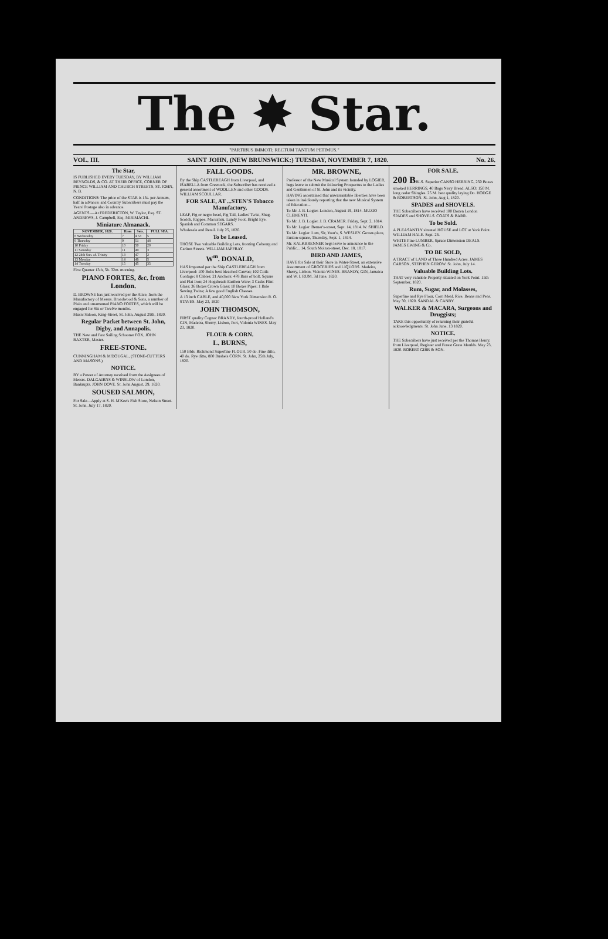The ✸ Star.
"PARTIBUS IMMOTI; RECTUM TANTUM PETIMUS."
VOL. III. SAINT JOHN, (NEW BRUNSWICK:) TUESDAY, NOVEMBER 7, 1820. No. 26.
The Star,
IS PUBLISHED EVERY TUESDAY, BY WILLIAM REYNOLDS, & CO. AT THEIR OFFICE, CORNER OF PRINCE WILLIAM AND CHURCH STREETS, ST. JOHN, N. B.
CONDITIONS: The price of the STAR is 15s. per Annum, half in advance; and Country Subscribers must pay the Years' Postage also in advance.
AGENTS.—At FREDERICTON, W. Taylor, Esq. ST. ANDREWS, J. Campbell, Esq. MIRIMACHI.
Miniature Almanack.
| NOVEMBER, 1820. | Rises | Sets. | FULL SEA. |
| --- | --- | --- | --- |
| 8 Wednesday | 7 | 4 53 | 5 |
| 9 Thursday | 9 | 51 | 48 |
| 10 Friday | 10 | 50 | 20 |
| 11 Saturday | 11 | 49 | 3 |
| 12 24th Sun. af. Trinity | 13 | 47 | 2 |
| 13 Monday | 14 | 46 | 5 |
| 14 Tuesday | 15 | 45 | 35 |
First Quarter 13th, 5h. 32m. morning.
PIANO FORTES, &c. from London.
D. BROWNE has just received per the Alice, from the Manufactory of Messrs. Broadwood & Sons, a number of Plain and ornamented PIANO FORTES, which will be engaged for Six or Twelve months.
Music Saloon, King-Street, St. John, August 29th, 1820.
Regular Packet between St. John, Digby, and Annapolis.
THE New and Fast Sailing Schooner FOX, JOHN BAXTER, Master.
FREE-STONE.
CUNNINGHAM & M'DOUGAL, (STONE-CUTTERS AND MASONS.)
NOTICE.
BY a Power of Attorney received from the Assignees of Messrs. DALGAIRNS & WINSLOW of London, Bankrupts. JOHN DOVE. St. John August, 29, 1820.
SOUSED SALMON,
For Sale—Apply at S. H. M'Kee's Fish Store, Nelson Street. St. John, July 17, 1820.
FALL GOODS.
By the Ship CASTLEREAGH from Liverpool, and ISABELLA from Greenock, the Subscriber has received a general assortment of WOOLLEN and other GOODS. WILLIAM SCOULLAR.
FOR SALE, AT ...STEN'S Tobacco Manufactory,
LEAF, Fig or negro head, Pig Tail, Ladies' Twist, Shag. Scotch, Rappee, Maccabau, Lundy Foot, Bright Eye. Spanish and Common SEGARS.
Wholesale and Retail. July 25, 1820.
To be Leased.
THOSE Two valuable Building Lots, fronting Cobourg and Carlton Streets. WILLIAM JAFFRAY.
W<sup>m</sup>. DONALD,
HAS Imported per the Ship CASTLEREAGH from Liverpool: 100 Bolts best bleached Canvas; 102 Coils Cordage; 8 Cables; 21 Anchors; 478 Bars of bolt, Square and Flat Iron; 24 Hogsheads Earthen Ware; 3 Casks Flint Glass; 36 Boxes Crown Glass; 10 Boxes Pipes; 1 Bale Sewing Twine; A few good English Cheeses.
A 13 inch CABLE, and 40,000 New York Dimension R. O. STAVES. May 23, 1820
JOHN THOMSON,
FIRST quality Cognac BRANDY, fourth-proof Holland's GIN, Madeira, Sherry, Lisbon, Port, Vidonia WINES. May 23, 1820.
FLOUR & CORN.
L. BURNS,
150 Bbls. Richmond Superfine FLOUR, 50 do. Fine ditto, 40 do. Rye ditto, 800 Bushels CORN. St. John, 25th July, 1820.
MR. BROWNE,
Professor of the New Musical System founded by LOGIER, begs leave to submit the following Prospectus to the Ladies and Gentlemen of St. John and its vicinity.
HAVING ascertained that unwarrantable liberties have been taken in insidiously reporting that the new Musical System of Education...
To Mr. J. B. Logier. London, August 19, 1814. MUZIO CLEMENTI.
To Mr. J. B. Logier. J. B. CRAMER. Friday, Sept. 2, 1814.
To Mr. Logier. Berner's-street, Sept. 14, 1814. W. SHIELD.
To Mr. Logier. I am, Sir, Your's, S. WESLEY. Gower-place, Euston-square, Thursday, Sept. 1, 1814.
Mr. KALKBRENNER begs leave to announce to the Public... 14, South Molton-street, Dec. 18, 1817.
BIRD AND JAMES,
HAVE for Sale at their Store in Water-Street, an extensive Assortment of GROCERIES and LIQUORS. Madeira, Sherry, Lisbon, Vidonia WINES. BRANDY, GIN, Jamaica and W. I. RUM. 3d June, 1820.
FOR SALE.
200 BBLS. Superior CANSO HERRING, 250 Boxes smoked HERRINGS, 40 Bags Navy Bread. ALSO: 150 M. long cedar Shingles. 25 M. best quality laying Do. HODGE & ROBERTSON. St. John, Aug 1, 1820.
SPADES and SHOVELS.
THE Subscribers have received 100 Dozen London SPADES and SHOVELS. COATS & BARR.
To be Sold.
A PLEASANTLY situated HOUSE and LOT at York Point. WILLIAM HALE. Sept. 26.
WHITE Pine LUMBER, Spruce Dimension DEALS. JAMES EWING & Co.
TO BE SOLD,
A TRACT of LAND of Three Hundred Acres. JAMES CARSON, STEPHEN GEROW. St. John, July 14.
Valuable Building Lots.
THAT very valuable Property situated on York Point. 15th September, 1820.
Rum, Sugar, and Molasses,
Superfine and Rye Flour, Corn Meal, Rice, Beans and Peas. May 30, 1820. SANDAL & CANBY.
WALKER & MACARA, Surgeons and Druggists;
TAKE this opportunity of returning their grateful acknowledgments. St. John June, 13 1820.
NOTICE.
THE Subscribers have just received per the Thomas Henry, from Liverpool, Register and Forest Grate Moulds. May 23, 1820. ROBERT GIBB & SON.